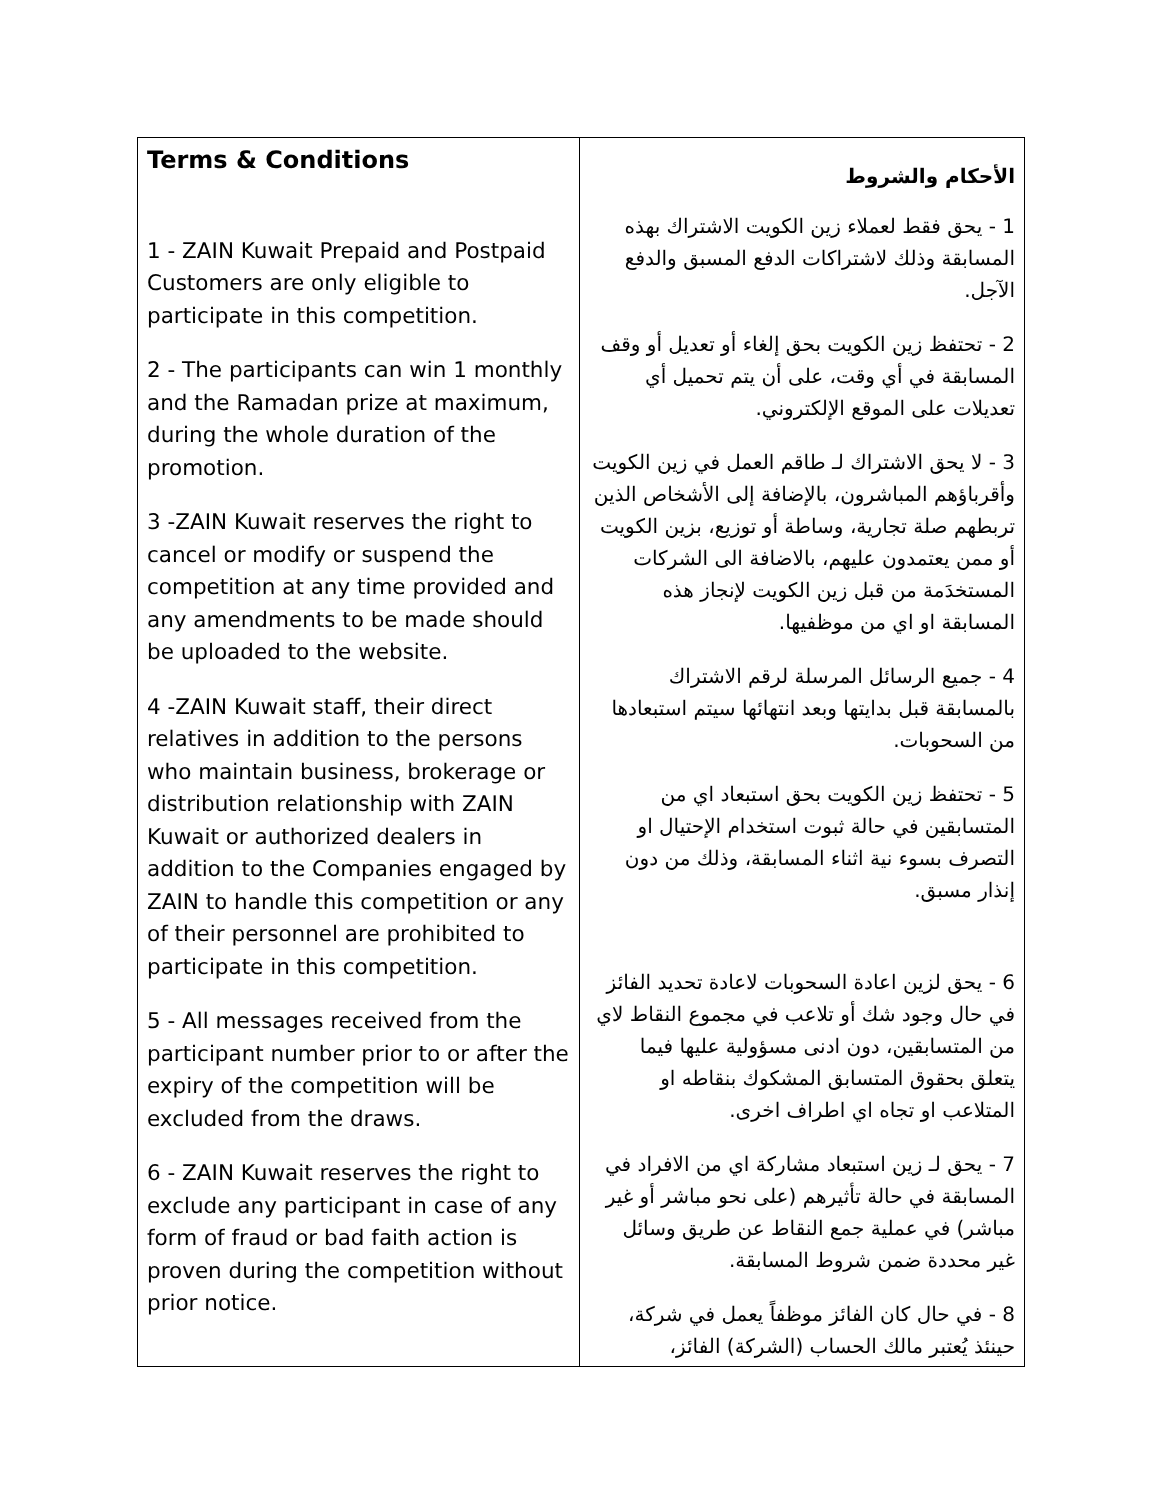| Terms & Conditions 1 - ZAIN Kuwait Prepaid and Postpaid Customers are only eligible to participate in this competition. 2 - The participants can win 1 monthly and the Ramadan prize at maximum, during the whole duration of the promotion. 3 -ZAIN Kuwait reserves the right to cancel or modify or suspend the competition at any time provided and any amendments to be made should be uploaded to the website. 4 -ZAIN Kuwait staff, their direct relatives in addition to the persons who maintain business, brokerage or distribution relationship with ZAIN Kuwait or authorized dealers in addition to the Companies engaged by ZAIN to handle this competition or any of their personnel are prohibited to participate in this competition. 5 - All messages received from the participant number prior to or after the expiry of the competition will be excluded from the draws. 6 - ZAIN Kuwait reserves the right to exclude any participant in case of any form of fraud or bad faith action is proven during the competition without prior notice. | الأحكام والشروط 1 - يحق فقط لعملاء زين الكويت الاشتراك بهذه المسابقة وذلك لاشتراكات الدفع المسبق والدفع الآجل. 2 - تحتفظ زين الكويت بحق إلغاء أو تعديل أو وقف المسابقة في أي وقت، على أن يتم تحميل أي تعديلات على الموقع الإلكتروني. 3 - لا يحق الاشتراك لـ طاقم العمل في زين الكويت وأقرباؤهم المباشرون، بالإضافة إلى الأشخاص الذين تربطهم صلة تجارية، وساطة أو توزيع، بزين الكويت أو ممن يعتمدون عليهم، بالاضافة الى الشركات المستخدَمة من قبل زين الكويت لإنجاز هذه المسابقة او اي من موظفيها. 4 - جميع الرسائل المرسلة لرقم الاشتراك بالمسابقة قبل بدايتها وبعد انتهائها سيتم استبعادها من السحوبات. 5 - تحتفظ زين الكويت بحق استبعاد اي من المتسابقين في حالة ثبوت استخدام الإحتيال او التصرف بسوء نية اثناء المسابقة، وذلك من دون إنذار مسبق. 6 - يحق لزين اعادة السحوبات لاعادة تحديد الفائز في حال وجود شك أو تلاعب في مجموع النقاط لاي من المتسابقين، دون ادنى مسؤولية عليها فيما يتعلق بحقوق المتسابق المشكوك بنقاطه او المتلاعب او تجاه اي اطراف اخرى. 7 - يحق لـ زين استبعاد مشاركة اي من الافراد في المسابقة في حالة تأثيرهم (على نحو مباشر أو غير مباشر) في عملية جمع النقاط عن طريق وسائل غير محددة ضمن شروط المسابقة. 8 - في حال كان الفائز موظفاً يعمل في شركة، حينئذ يُعتبر مالك الحساب (الشركة) الفائز، |